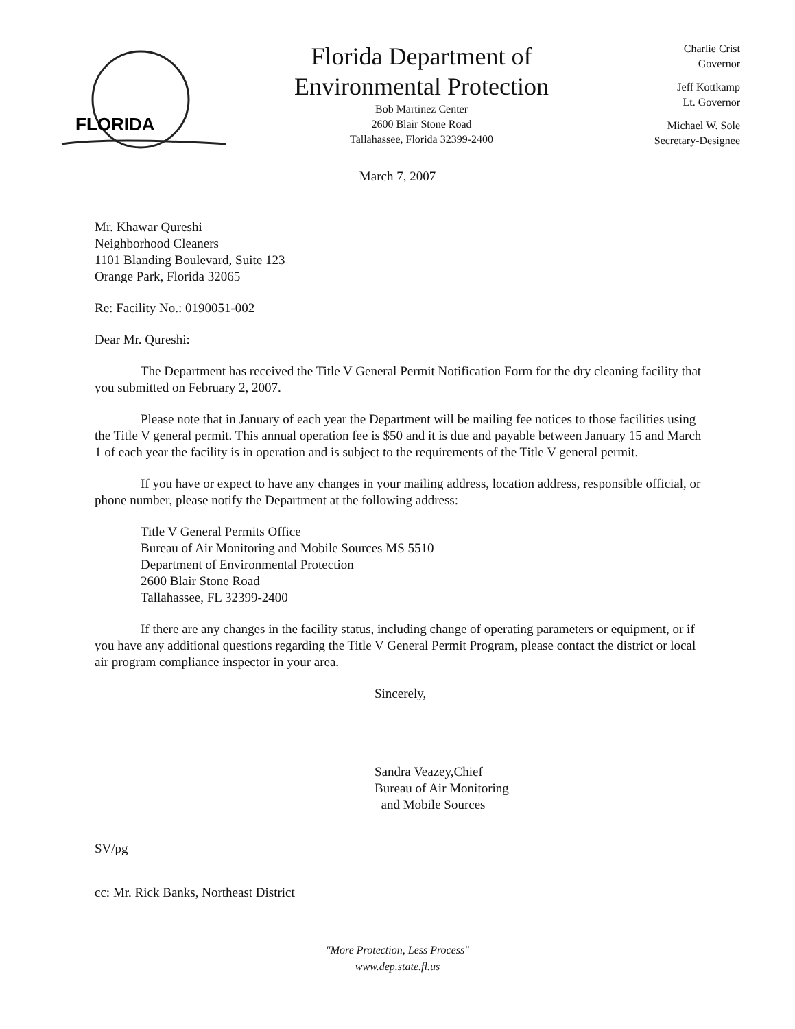FLORIDA
Florida Department of
Environmental Protection
Bob Martinez Center
2600 Blair Stone Road
Tallahassee, Florida 32399-2400
Charlie Crist
Governor
Jeff Kottkamp
Lt. Governor
Michael W. Sole
Secretary-Designee
March 7, 2007
Mr. Khawar Qureshi
Neighborhood Cleaners
1101 Blanding Boulevard, Suite 123
Orange Park, Florida 32065
Re: Facility No.: 0190051-002
Dear Mr. Qureshi:
The Department has received the Title V General Permit Notification Form for the dry cleaning facility that you submitted on February 2, 2007.
Please note that in January of each year the Department will be mailing fee notices to those facilities using the Title V general permit. This annual operation fee is $50 and it is due and payable between January 15 and March 1 of each year the facility is in operation and is subject to the requirements of the Title V general permit.
If you have or expect to have any changes in your mailing address, location address, responsible official, or phone number, please notify the Department at the following address:
Title V General Permits Office
Bureau of Air Monitoring and Mobile Sources MS 5510
Department of Environmental Protection
2600 Blair Stone Road
Tallahassee, FL 32399-2400
If there are any changes in the facility status, including change of operating parameters or equipment, or if you have any additional questions regarding the Title V General Permit Program, please contact the district or local air program compliance inspector in your area.
Sincerely,
Sandra Veazey,Chief
Bureau of Air Monitoring
and Mobile Sources
SV/pg
cc: Mr. Rick Banks, Northeast District
"More Protection, Less Process"
www.dep.state.fl.us